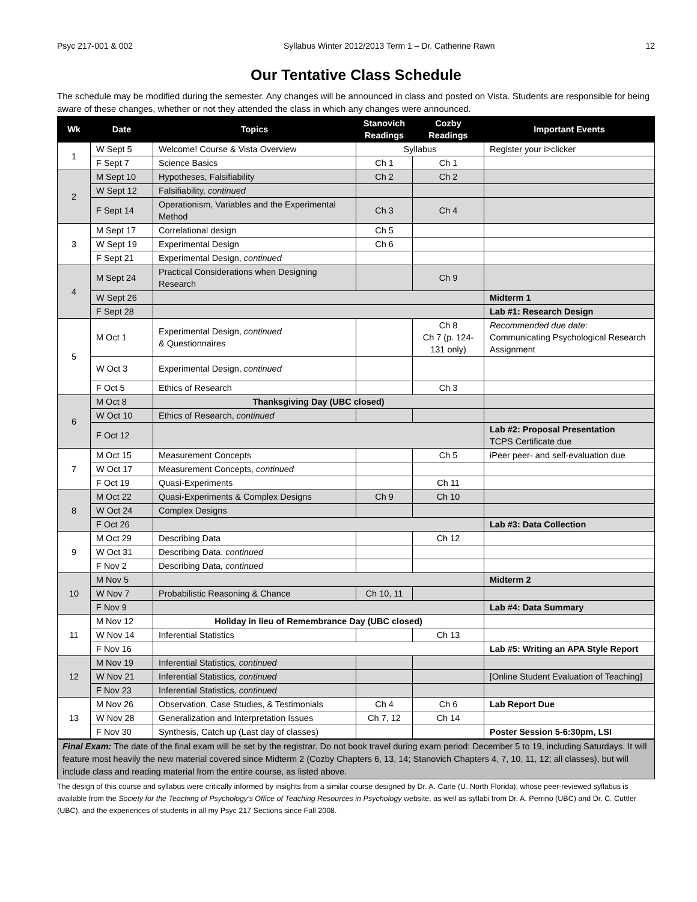Psyc 217-001 & 002 Syllabus Winter 2012/2013 Term 1 – Dr. Catherine Rawn 12
Our Tentative Class Schedule
The schedule may be modified during the semester. Any changes will be announced in class and posted on Vista. Students are responsible for being aware of these changes, whether or not they attended the class in which any changes were announced.
| Wk | Date | Topics | Stanovich Readings | Cozby Readings | Important Events |
| --- | --- | --- | --- | --- | --- |
| 1 | W Sept 5 | Welcome! Course & Vista Overview | Syllabus | | Register your i>clicker |
| | F Sept 7 | Science Basics | Ch 1 | Ch 1 | |
| 2 | M Sept 10 | Hypotheses, Falsifiability | Ch 2 | Ch 2 | |
| | W Sept 12 | Falsifiability, continued | | | |
| | F Sept 14 | Operationism, Variables and the Experimental Method | Ch 3 | Ch 4 | |
| 3 | M Sept 17 | Correlational design | Ch 5 | | |
| | W Sept 19 | Experimental Design | Ch 6 | | |
| | F Sept 21 | Experimental Design, continued | | | |
| 4 | M Sept 24 | Practical Considerations when Designing Research | | Ch 9 | |
| | W Sept 26 | | | | Midterm 1 |
| | F Sept 28 | | | | Lab #1: Research Design |
| 5 | M Oct 1 | Experimental Design, continued & Questionnaires | | Ch 8 Ch 7 (p. 124-131 only) | Recommended due date : Communicating Psychological Research Assignment |
| | W Oct 3 | Experimental Design, continued | | | |
| | F Oct 5 | Ethics of Research | | Ch 3 | |
| 6 | M Oct 8 | Thanksgiving Day (UBC closed) | | | |
| | W Oct 10 | Ethics of Research, continued | | | |
| | F Oct 12 | | | | Lab #2: Proposal Presentation TCPS Certificate due |
| 7 | M Oct 15 | Measurement Concepts | | Ch 5 | iPeer peer- and self-evaluation due |
| | W Oct 17 | Measurement Concepts, continued | | | |
| | F Oct 19 | Quasi-Experiments | | Ch 11 | |
| 8 | M Oct 22 | Quasi-Experiments & Complex Designs | Ch 9 | Ch 10 | |
| | W Oct 24 | Complex Designs | | | |
| | F Oct 26 | | | | Lab #3: Data Collection |
| 9 | M Oct 29 | Describing Data | | Ch 12 | |
| | W Oct 31 | Describing Data, continued | | | |
| | F Nov 2 | Describing Data , continued | | | |
| 10 | M Nov 5 | | | | Midterm 2 |
| | W Nov 7 | Probabilistic Reasoning & Chance | Ch 10, 11 | | |
| | F Nov 9 | | | | Lab #4: Data Summary |
| 11 | M Nov 12 | Holiday in lieu of Remembrance Day (UBC closed) | | | |
| | W Nov 14 | Inferential Statistics | | Ch 13 | |
| | F Nov 16 | | | | Lab #5: Writing an APA Style Report |
| 12 | M Nov 19 | Inferential Statistics , continued | | | |
| | W Nov 21 | Inferential Statistics , continued | | | [Online Student Evaluation of Teaching] |
| | F Nov 23 | Inferential Statistics , continued | | | |
| 13 | M Nov 26 | Observation, Case Studies, & Testimonials | Ch 4 | Ch 6 | Lab Report Due |
| | W Nov 28 | Generalization and Interpretation Issues | Ch 7, 12 | Ch 14 | |
| | F Nov 30 | Synthesis, Catch up (Last day of classes) | | | Poster Session 5-6:30pm, LSI |
Final Exam: The date of the final exam will be set by the registrar. Do not book travel during exam period: December 5 to 19, including Saturdays. It will feature most heavily the new material covered since Midterm 2 (Cozby Chapters 6, 13, 14; Stanovich Chapters 4, 7, 10, 11, 12; all classes), but will include class and reading material from the entire course, as listed above.
The design of this course and syllabus were critically informed by insights from a similar course designed by Dr. A. Carle (U. North Florida), whose peer-reviewed syllabus is available from the Society for the Teaching of Psychology’s Office of Teaching Resources in Psychology website, as well as syllabi from Dr. A. Perrino (UBC) and Dr. C. Cuttler (UBC), and the experiences of students in all my Psyc 217 Sections since Fall 2008.